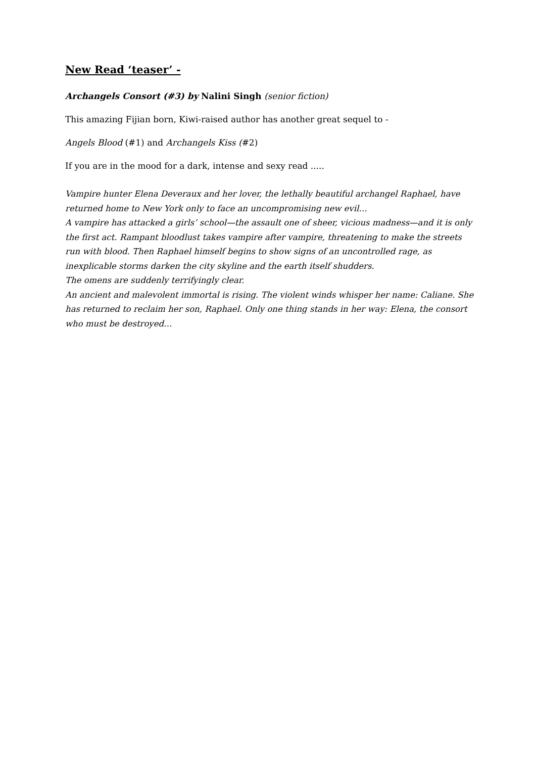New Read ‘teaser’ -
Archangels Consort (#3) by Nalini Singh (senior fiction)
This amazing Fijian born, Kiwi-raised author has another great sequel to -
Angels Blood (#1) and Archangels Kiss (#2)
If you are in the mood for a dark, intense and sexy read .....
Vampire hunter Elena Deveraux and her lover, the lethally beautiful archangel Raphael, have returned home to New York only to face an uncompromising new evil…
A vampire has attacked a girls’ school—the assault one of sheer, vicious madness—and it is only the first act. Rampant bloodlust takes vampire after vampire, threatening to make the streets run with blood. Then Raphael himself begins to show signs of an uncontrolled rage, as inexplicable storms darken the city skyline and the earth itself shudders.
The omens are suddenly terrifyingly clear.
An ancient and malevolent immortal is rising. The violent winds whisper her name: Caliane. She has returned to reclaim her son, Raphael. Only one thing stands in her way: Elena, the consort who must be destroyed…